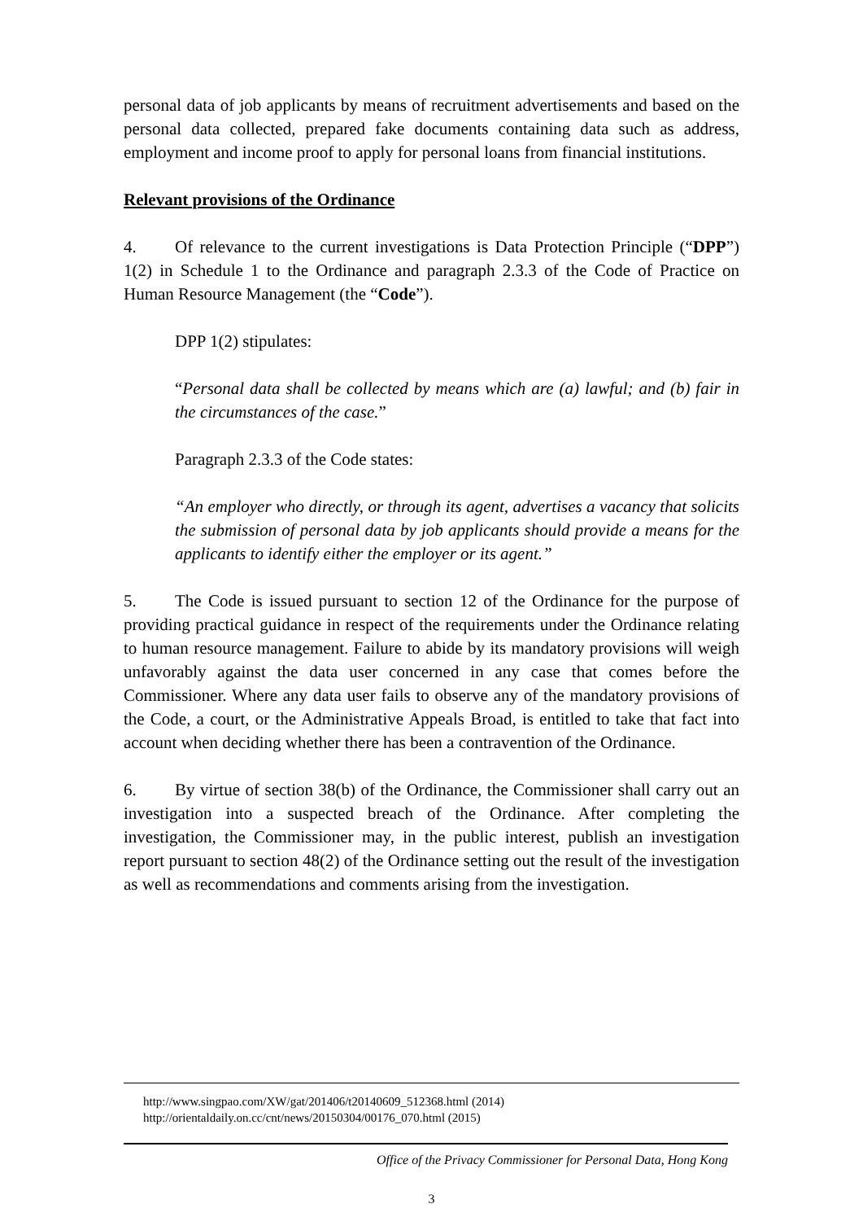personal data of job applicants by means of recruitment advertisements and based on the personal data collected, prepared fake documents containing data such as address, employment and income proof to apply for personal loans from financial institutions.
Relevant provisions of the Ordinance
4. Of relevance to the current investigations is Data Protection Principle (“DPP”) 1(2) in Schedule 1 to the Ordinance and paragraph 2.3.3 of the Code of Practice on Human Resource Management (the “Code”).
DPP 1(2) stipulates:
“Personal data shall be collected by means which are (a) lawful; and (b) fair in the circumstances of the case.”
Paragraph 2.3.3 of the Code states:
“An employer who directly, or through its agent, advertises a vacancy that solicits the submission of personal data by job applicants should provide a means for the applicants to identify either the employer or its agent.”
5. The Code is issued pursuant to section 12 of the Ordinance for the purpose of providing practical guidance in respect of the requirements under the Ordinance relating to human resource management. Failure to abide by its mandatory provisions will weigh unfavorably against the data user concerned in any case that comes before the Commissioner. Where any data user fails to observe any of the mandatory provisions of the Code, a court, or the Administrative Appeals Broad, is entitled to take that fact into account when deciding whether there has been a contravention of the Ordinance.
6. By virtue of section 38(b) of the Ordinance, the Commissioner shall carry out an investigation into a suspected breach of the Ordinance. After completing the investigation, the Commissioner may, in the public interest, publish an investigation report pursuant to section 48(2) of the Ordinance setting out the result of the investigation as well as recommendations and comments arising from the investigation.
http://www.singpao.com/XW/gat/201406/t20140609_512368.html (2014)
http://orientaldaily.on.cc/cnt/news/20150304/00176_070.html (2015)
Office of the Privacy Commissioner for Personal Data, Hong Kong
3